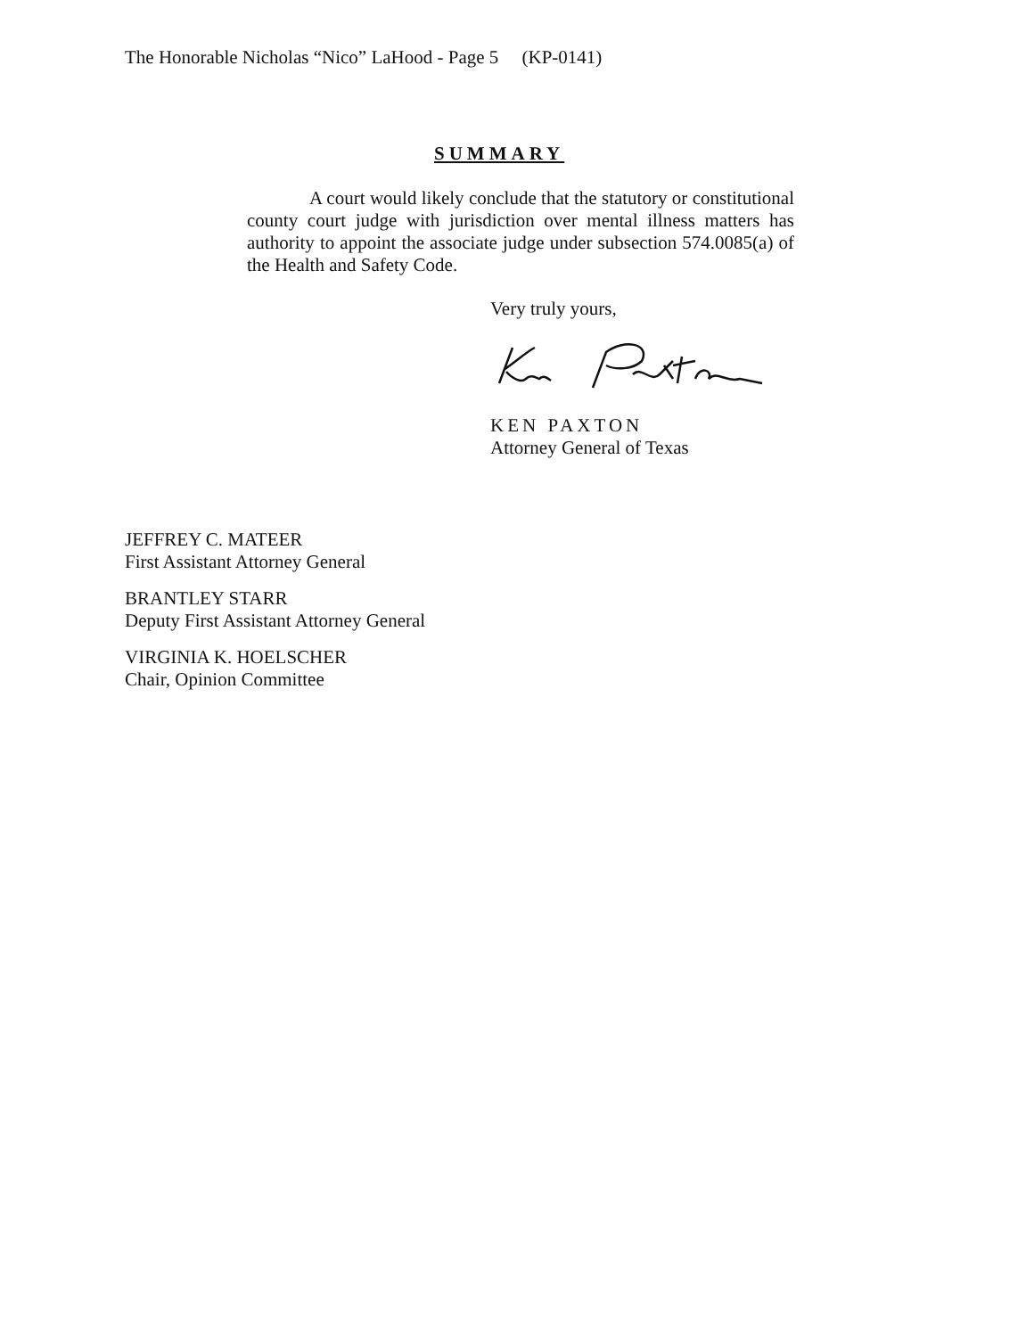The Honorable Nicholas “Nico” LaHood - Page 5 (KP-0141)
SUMMARY
A court would likely conclude that the statutory or constitutional county court judge with jurisdiction over mental illness matters has authority to appoint the associate judge under subsection 574.0085(a) of the Health and Safety Code.
Very truly yours,
KEN PAXTON
Attorney General of Texas
JEFFREY C. MATEER
First Assistant Attorney General
BRANTLEY STARR
Deputy First Assistant Attorney General
VIRGINIA K. HOELSCHER
Chair, Opinion Committee